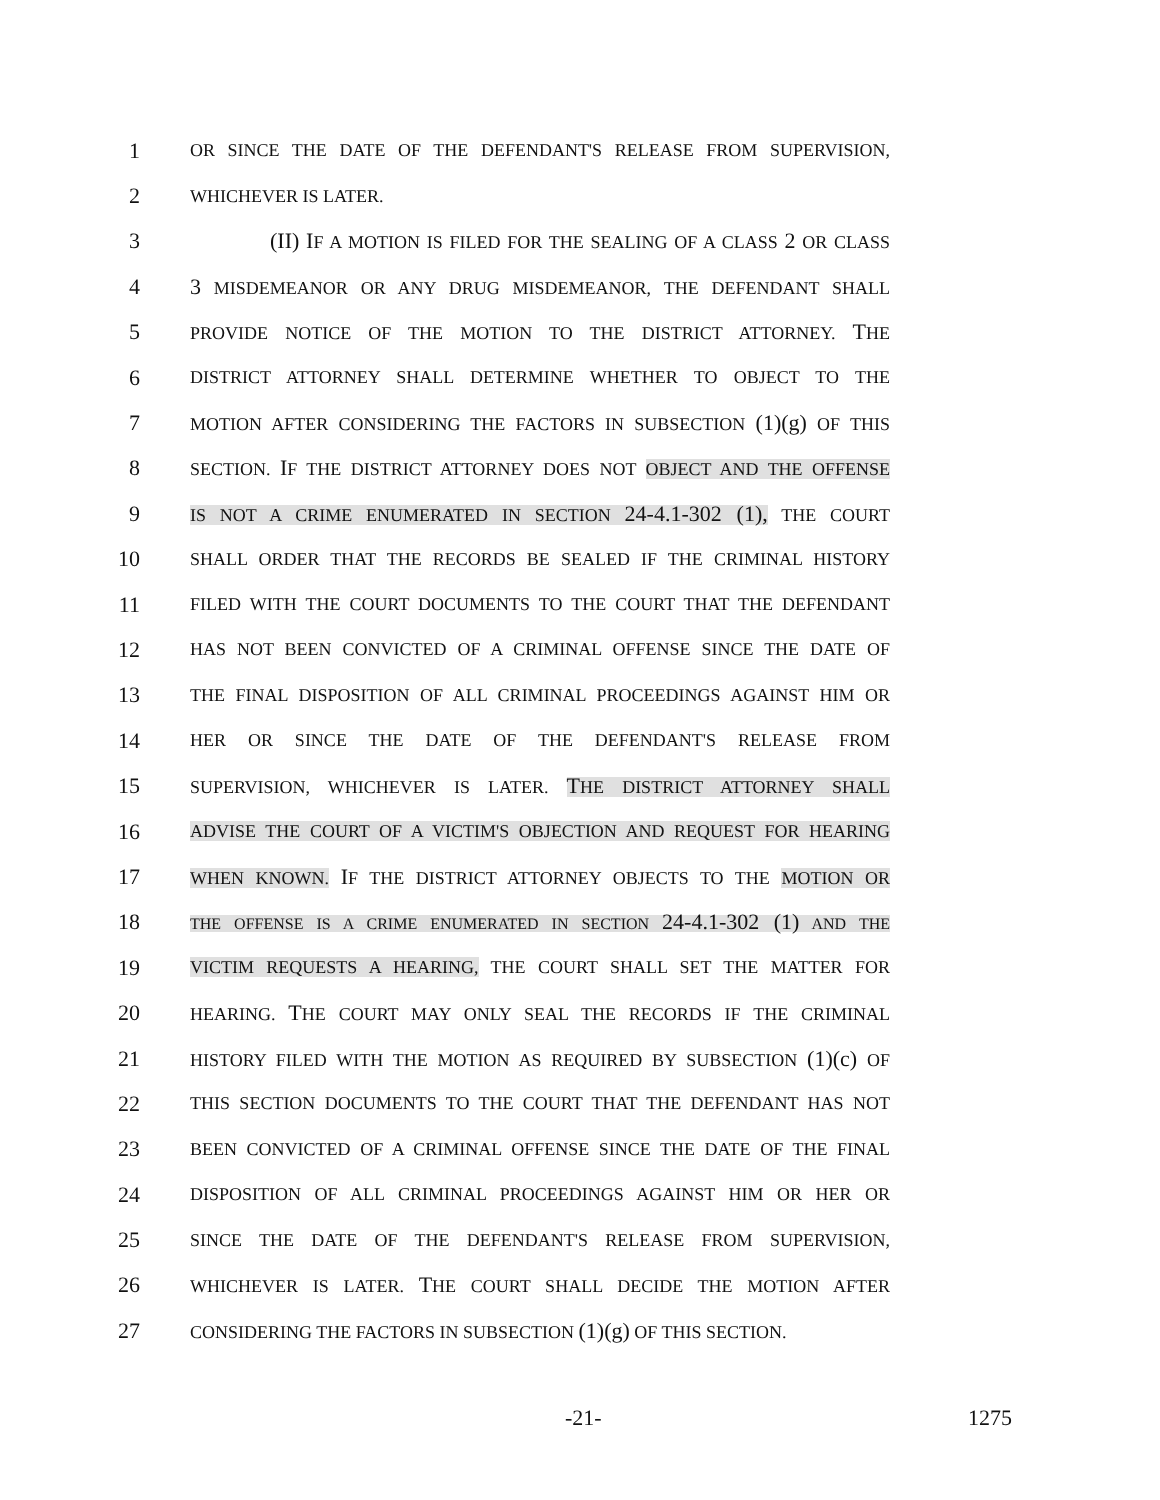1
OR SINCE THE DATE OF THE DEFENDANT'S RELEASE FROM SUPERVISION,
2
WHICHEVER IS LATER.
3 (II) IF A MOTION IS FILED FOR THE SEALING OF A CLASS 2 OR CLASS
4 3 MISDEMEANOR OR ANY DRUG MISDEMEANOR, THE DEFENDANT SHALL
5
PROVIDE NOTICE OF THE MOTION TO THE DISTRICT ATTORNEY. THE
6
DISTRICT ATTORNEY SHALL DETERMINE WHETHER TO OBJECT TO THE
7
MOTION AFTER CONSIDERING THE FACTORS IN SUBSECTION (1)(g) OF THIS
8
SECTION. IF THE DISTRICT ATTORNEY DOES NOT OBJECT AND THE OFFENSE
9
IS NOT A CRIME ENUMERATED IN SECTION 24-4.1-302 (1), THE COURT
10
SHALL ORDER THAT THE RECORDS BE SEALED IF THE CRIMINAL HISTORY
11
FILED WITH THE COURT DOCUMENTS TO THE COURT THAT THE DEFENDANT
12
HAS NOT BEEN CONVICTED OF A CRIMINAL OFFENSE SINCE THE DATE OF
13
THE FINAL DISPOSITION OF ALL CRIMINAL PROCEEDINGS AGAINST HIM OR
14
HER OR SINCE THE DATE OF THE DEFENDANT'S RELEASE FROM
15
SUPERVISION, WHICHEVER IS LATER. THE DISTRICT ATTORNEY SHALL
16
ADVISE THE COURT OF A VICTIM'S OBJECTION AND REQUEST FOR HEARING
17
WHEN KNOWN. IF THE DISTRICT ATTORNEY OBJECTS TO THE MOTION OR
18
THE OFFENSE IS A CRIME ENUMERATED IN SECTION 24-4.1-302 (1) AND THE
19
VICTIM REQUESTS A HEARING, THE COURT SHALL SET THE MATTER FOR
20
HEARING. THE COURT MAY ONLY SEAL THE RECORDS IF THE CRIMINAL
21
HISTORY FILED WITH THE MOTION AS REQUIRED BY SUBSECTION (1)(c) OF
22
THIS SECTION DOCUMENTS TO THE COURT THAT THE DEFENDANT HAS NOT
23
BEEN CONVICTED OF A CRIMINAL OFFENSE SINCE THE DATE OF THE FINAL
24
DISPOSITION OF ALL CRIMINAL PROCEEDINGS AGAINST HIM OR HER OR
25
SINCE THE DATE OF THE DEFENDANT'S RELEASE FROM SUPERVISION,
26
WHICHEVER IS LATER. THE COURT SHALL DECIDE THE MOTION AFTER
27
CONSIDERING THE FACTORS IN SUBSECTION (1)(g) OF THIS SECTION.
-21- 1275